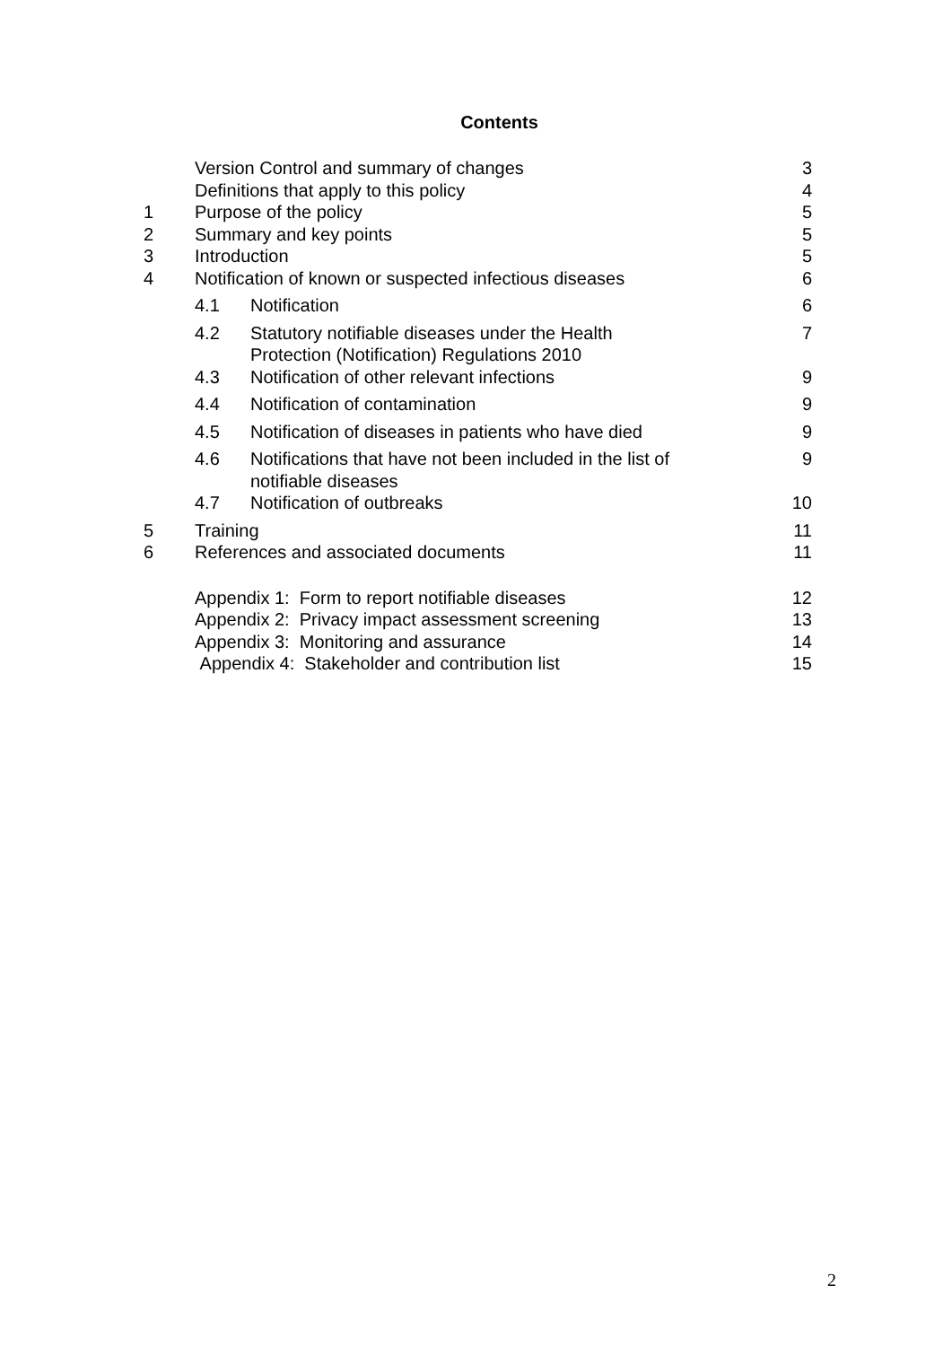Contents
| | Version Control and summary of changes | | 3 |
| | Definitions that apply to this policy | | 4 |
| 1 | Purpose of the policy | | 5 |
| 2 | Summary and key points | | 5 |
| 3 | Introduction | | 5 |
| 4 | Notification of known or suspected infectious diseases | | 6 |
| | 4.1 | Notification | 6 |
| | 4.2 | Statutory notifiable diseases under the Health Protection (Notification) Regulations 2010 | 7 |
| | 4.3 | Notification of other relevant infections | 9 |
| | 4.4 | Notification of contamination | 9 |
| | 4.5 | Notification of diseases in patients who have died | 9 |
| | 4.6 | Notifications that have not been included in the list of notifiable diseases | 9 |
| | 4.7 | Notification of outbreaks | 10 |
| 5 | Training | | 11 |
| 6 | References and associated documents | | 11 |
| | Appendix 1: Form to report notifiable diseases | | 12 |
| | Appendix 2: Privacy impact assessment screening | | 13 |
| | Appendix 3: Monitoring and assurance | | 14 |
| | Appendix 4: Stakeholder and contribution list | | 15 |
2